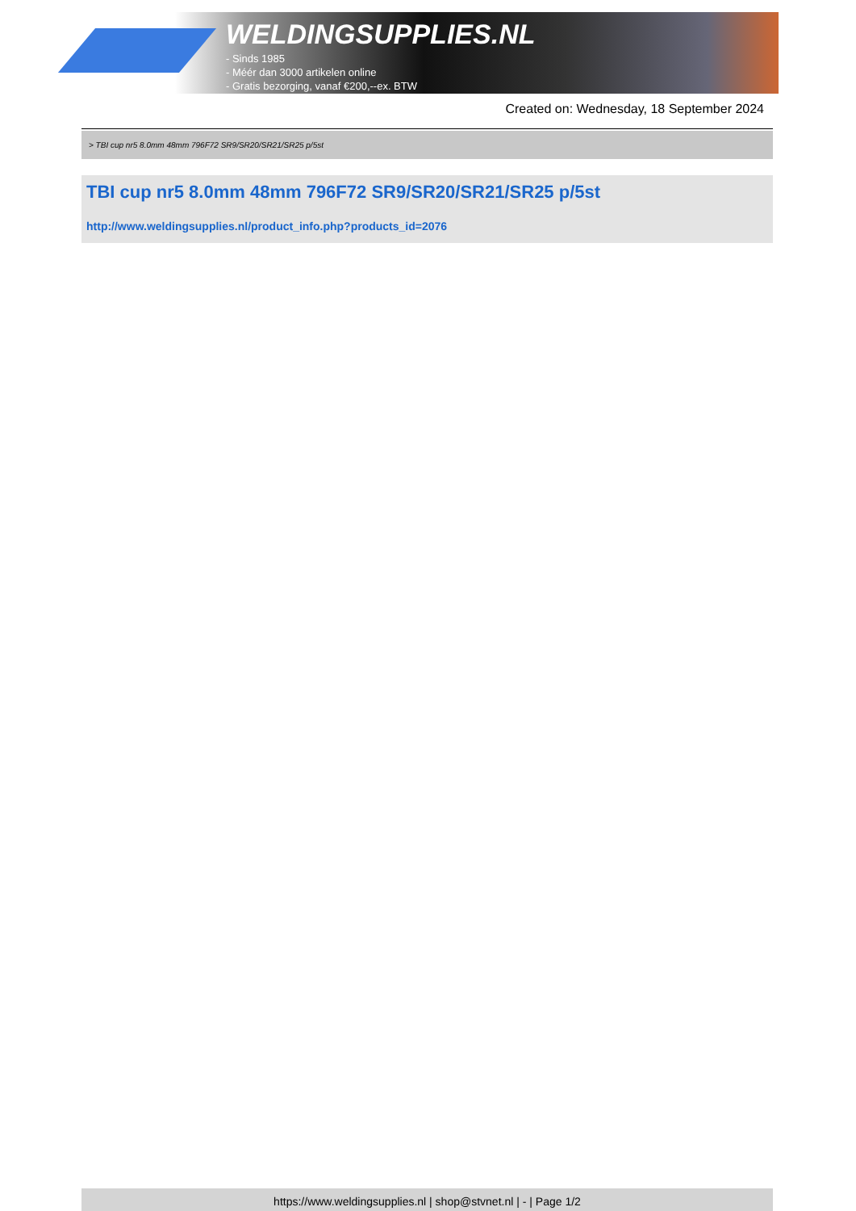WELDINGSUPPLIES.NL
- Sinds 1985
- Méér dan 3000 artikelen online
- Gratis bezorging, vanaf €200,--ex. BTW
Created on: Wednesday, 18 September 2024
> TBI cup nr5 8.0mm 48mm 796F72 SR9/SR20/SR21/SR25 p/5st
TBI cup nr5 8.0mm 48mm 796F72 SR9/SR20/SR21/SR25 p/5st
http://www.weldingsupplies.nl/product_info.php?products_id=2076
https://www.weldingsupplies.nl | shop@stvnet.nl | - | Page 1/2